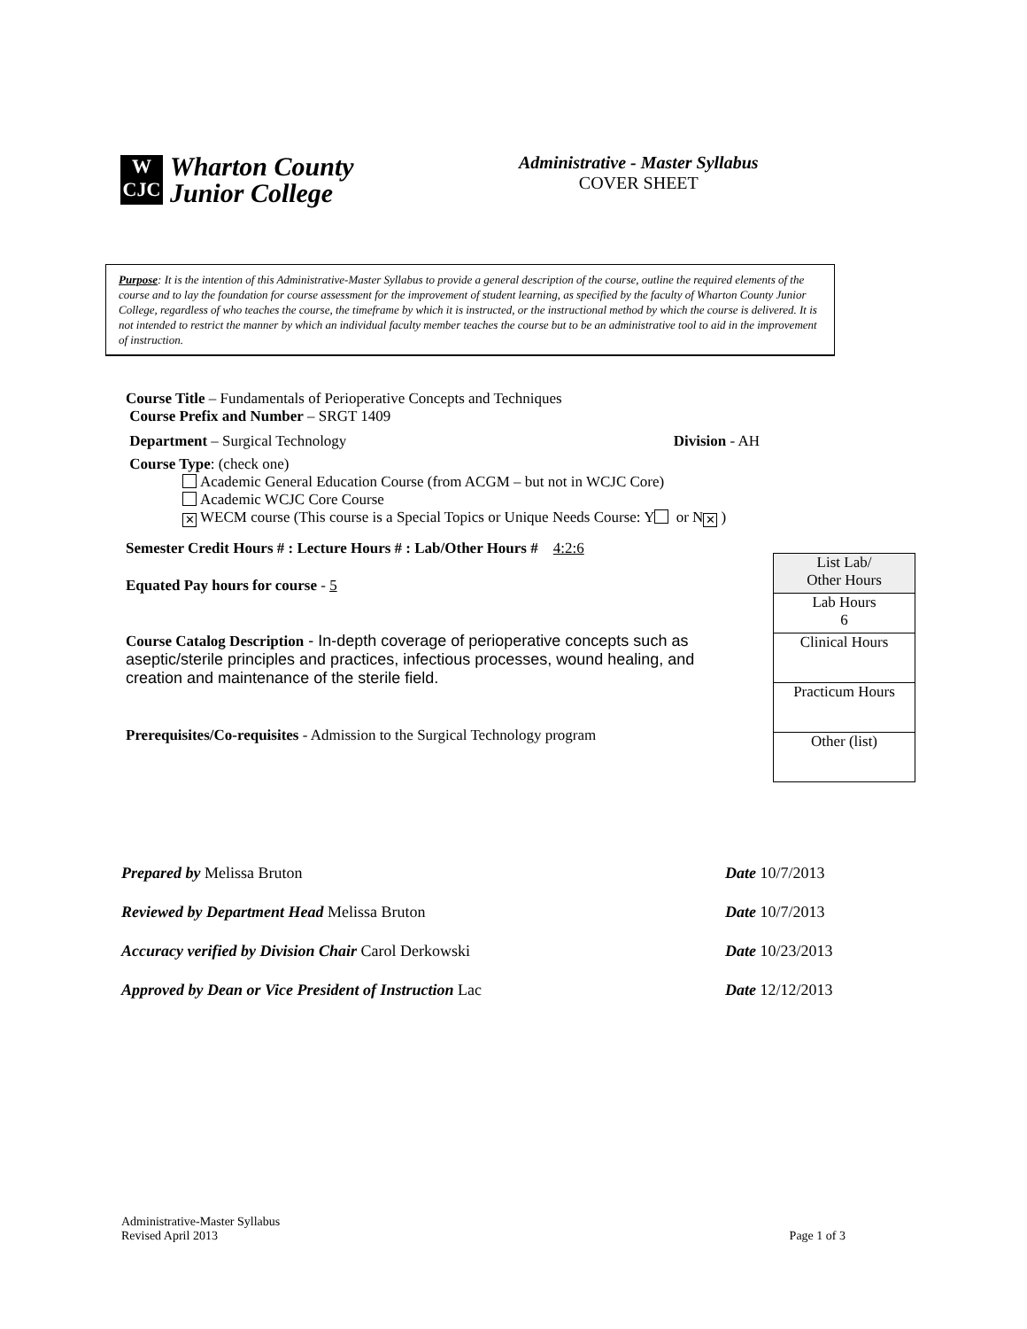W
CJC
Wharton County
Junior College
Administrative - Master Syllabus
COVER SHEET
Purpose: It is the intention of this Administrative-Master Syllabus to provide a general description of the course, outline the required elements of the course and to lay the foundation for course assessment for the improvement of student learning, as specified by the faculty of Wharton County Junior College, regardless of who teaches the course, the timeframe by which it is instructed, or the instructional method by which the course is delivered. It is not intended to restrict the manner by which an individual faculty member teaches the course but to be an administrative tool to aid in the improvement of instruction.
Course Title – Fundamentals of Perioperative Concepts and Techniques
Course Prefix and Number – SRGT 1409
Department – Surgical Technology Division - AH
Course Type: (check one)
Academic General Education Course (from ACGM – but not in WCJC Core)
Academic WCJC Core Course
✕ WECM course (This course is a Special Topics or Unique Needs Course: Y or N ✕)
Semester Credit Hours # : Lecture Hours # : Lab/Other Hours # 4:2:6
Equated Pay hours for course - 5
Course Catalog Description - In-depth coverage of perioperative concepts such as aseptic/sterile principles and practices, infectious processes, wound healing, and creation and maintenance of the sterile field.
Prerequisites/Co-requisites - Admission to the Surgical Technology program
| List Lab/ Other Hours |
| Lab Hours 6 |
| Clinical Hours |
| Practicum Hours |
| Other (list) |
Prepared by Melissa Bruton Date 10/7/2013
Reviewed by Department Head Melissa Bruton Date 10/7/2013
Accuracy verified by Division Chair Carol Derkowski Date 10/23/2013
Approved by Dean or Vice President of Instruction Lac Date 12/12/2013
Administrative-Master Syllabus
Revised April 2013 Page 1 of 3